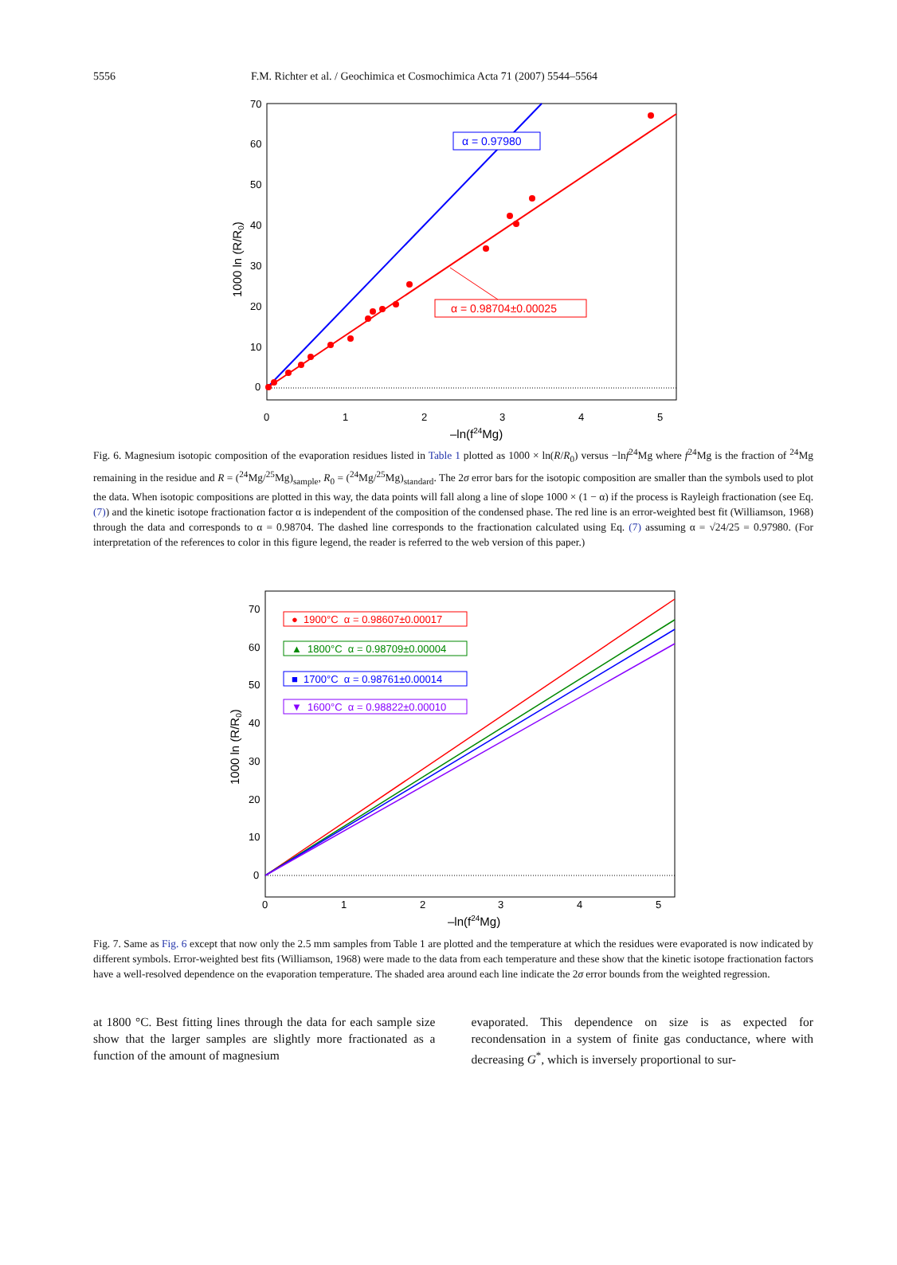5556 F.M. Richter et al. / Geochimica et Cosmochimica Acta 71 (2007) 5544–5564
70
60
50
40
30
20
10
0
0
1
2
3
4
5
–ln(f24Mg)
1000 ln (R/R0)
α = 0.97980
α = 0.98704±0.00025
Fig. 6. Magnesium isotopic composition of the evaporation residues listed in Table 1 plotted as 1000 × ln(R/R<sub>0</sub>) versus −lnf<sup>24</sup>Mg where f<sup>24</sup>Mg is the fraction of <sup>24</sup>Mg remaining in the residue and R = (<sup>24</sup>Mg/<sup>25</sup>Mg)<sub>sample</sub>, R<sub>0</sub> = (<sup>24</sup>Mg/<sup>25</sup>Mg)<sub>standard</sub>. The 2σ error bars for the isotopic composition are smaller than the symbols used to plot the data. When isotopic compositions are plotted in this way, the data points will fall along a line of slope 1000 × (1 − α) if the process is Rayleigh fractionation (see Eq. (7)) and the kinetic isotope fractionation factor α is independent of the composition of the condensed phase. The red line is an error-weighted best fit (Williamson, 1968) through the data and corresponds to α = 0.98704. The dashed line corresponds to the fractionation calculated using Eq. (7) assuming α = √24/25 = 0.97980. (For interpretation of the references to color in this figure legend, the reader is referred to the web version of this paper.)
70
60
50
40
30
20
10
0
0
1
2
3
4
5
–ln(f24Mg)
1000 ln (R/R0)
● 1900°C α = 0.98607±0.00017
▲ 1800°C α = 0.98709±0.00004
■ 1700°C α = 0.98761±0.00014
▼ 1600°C α = 0.98822±0.00010
Fig. 7. Same as Fig. 6 except that now only the 2.5 mm samples from Table 1 are plotted and the temperature at which the residues were evaporated is now indicated by different symbols. Error-weighted best fits (Williamson, 1968) were made to the data from each temperature and these show that the kinetic isotope fractionation factors have a well-resolved dependence on the evaporation temperature. The shaded area around each line indicate the 2σ error bounds from the weighted regression.
at 1800 °C. Best fitting lines through the data for each sample size show that the larger samples are slightly more fractionated as a function of the amount of magnesium
evaporated. This dependence on size is as expected for recondensation in a system of finite gas conductance, where with decreasing G<sup>*</sup>, which is inversely proportional to sur-